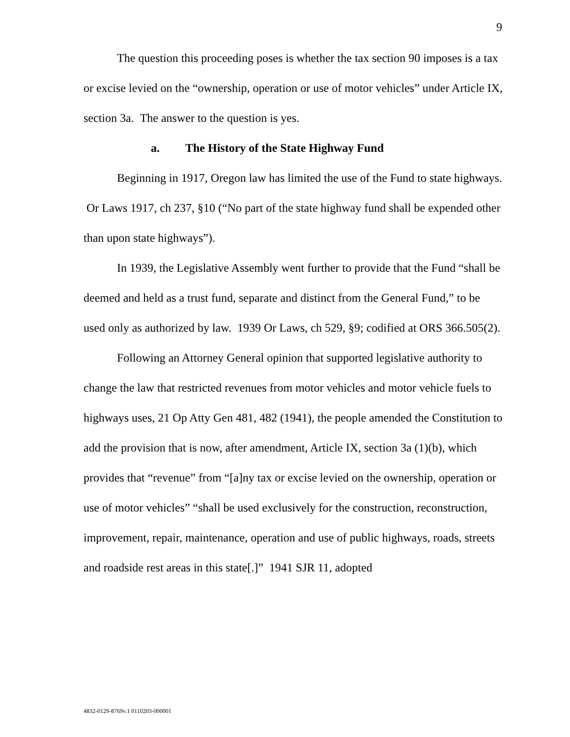9
The question this proceeding poses is whether the tax section 90 imposes is a tax or excise levied on the “ownership, operation or use of motor vehicles” under Article IX, section 3a. The answer to the question is yes.
a. The History of the State Highway Fund
Beginning in 1917, Oregon law has limited the use of the Fund to state highways. Or Laws 1917, ch 237, §10 (“No part of the state highway fund shall be expended other than upon state highways”).
In 1939, the Legislative Assembly went further to provide that the Fund “shall be deemed and held as a trust fund, separate and distinct from the General Fund,” to be used only as authorized by law. 1939 Or Laws, ch 529, §9; codified at ORS 366.505(2).
Following an Attorney General opinion that supported legislative authority to change the law that restricted revenues from motor vehicles and motor vehicle fuels to highways uses, 21 Op Atty Gen 481, 482 (1941), the people amended the Constitution to add the provision that is now, after amendment, Article IX, section 3a (1)(b), which provides that “revenue” from “[a]ny tax or excise levied on the ownership, operation or use of motor vehicles” “shall be used exclusively for the construction, reconstruction, improvement, repair, maintenance, operation and use of public highways, roads, streets and roadside rest areas in this state[.]” 1941 SJR 11, adopted
4832-0129-8769v.1 0110203-000001